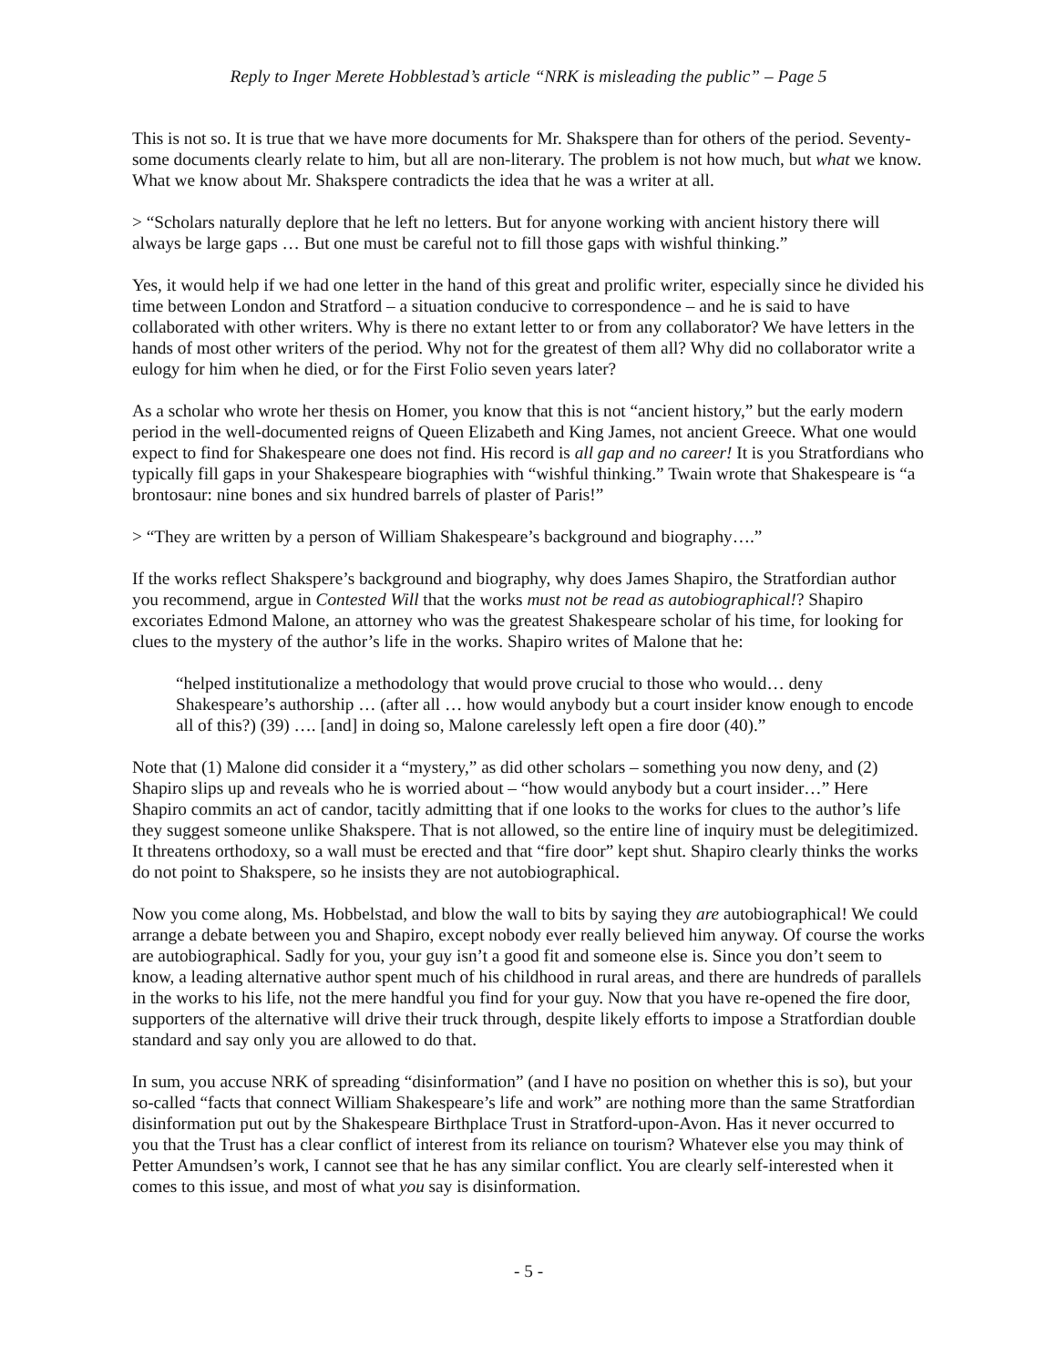Reply to Inger Merete Hobblestad’s article “NRK is misleading the public” – Page 5
This is not so. It is true that we have more documents for Mr. Shakspere than for others of the period. Seventy-some documents clearly relate to him, but all are non-literary. The problem is not how much, but what we know. What we know about Mr. Shakspere contradicts the idea that he was a writer at all.
> “Scholars naturally deplore that he left no letters. But for anyone working with ancient history there will always be large gaps … But one must be careful not to fill those gaps with wishful thinking.”
Yes, it would help if we had one letter in the hand of this great and prolific writer, especially since he divided his time between London and Stratford – a situation conducive to correspondence – and he is said to have collaborated with other writers. Why is there no extant letter to or from any collaborator? We have letters in the hands of most other writers of the period. Why not for the greatest of them all? Why did no collaborator write a eulogy for him when he died, or for the First Folio seven years later?
As a scholar who wrote her thesis on Homer, you know that this is not “ancient history,” but the early modern period in the well-documented reigns of Queen Elizabeth and King James, not ancient Greece. What one would expect to find for Shakespeare one does not find. His record is all gap and no career! It is you Stratfordians who typically fill gaps in your Shakespeare biographies with “wishful thinking.” Twain wrote that Shakespeare is “a brontosaur: nine bones and six hundred barrels of plaster of Paris!”
> “They are written by a person of William Shakespeare’s background and biography….”
If the works reflect Shakspere’s background and biography, why does James Shapiro, the Stratfordian author you recommend, argue in Contested Will that the works must not be read as autobiographical!? Shapiro excoriates Edmond Malone, an attorney who was the greatest Shakespeare scholar of his time, for looking for clues to the mystery of the author’s life in the works. Shapiro writes of Malone that he:
“helped institutionalize a methodology that would prove crucial to those who would… deny Shakespeare’s authorship … (after all … how would anybody but a court insider know enough to encode all of this?) (39) …. [and] in doing so, Malone carelessly left open a fire door (40).”
Note that (1) Malone did consider it a “mystery,” as did other scholars – something you now deny, and (2) Shapiro slips up and reveals who he is worried about – “how would anybody but a court insider…” Here Shapiro commits an act of candor, tacitly admitting that if one looks to the works for clues to the author’s life they suggest someone unlike Shakspere. That is not allowed, so the entire line of inquiry must be delegitimized. It threatens orthodoxy, so a wall must be erected and that “fire door” kept shut. Shapiro clearly thinks the works do not point to Shakspere, so he insists they are not autobiographical.
Now you come along, Ms. Hobbelstad, and blow the wall to bits by saying they are autobiographical! We could arrange a debate between you and Shapiro, except nobody ever really believed him anyway. Of course the works are autobiographical. Sadly for you, your guy isn’t a good fit and someone else is. Since you don’t seem to know, a leading alternative author spent much of his childhood in rural areas, and there are hundreds of parallels in the works to his life, not the mere handful you find for your guy. Now that you have re-opened the fire door, supporters of the alternative will drive their truck through, despite likely efforts to impose a Stratfordian double standard and say only you are allowed to do that.
In sum, you accuse NRK of spreading “disinformation” (and I have no position on whether this is so), but your so-called “facts that connect William Shakespeare’s life and work” are nothing more than the same Stratfordian disinformation put out by the Shakespeare Birthplace Trust in Stratford-upon-Avon. Has it never occurred to you that the Trust has a clear conflict of interest from its reliance on tourism? Whatever else you may think of Petter Amundsen’s work, I cannot see that he has any similar conflict. You are clearly self-interested when it comes to this issue, and most of what you say is disinformation.
- 5 -